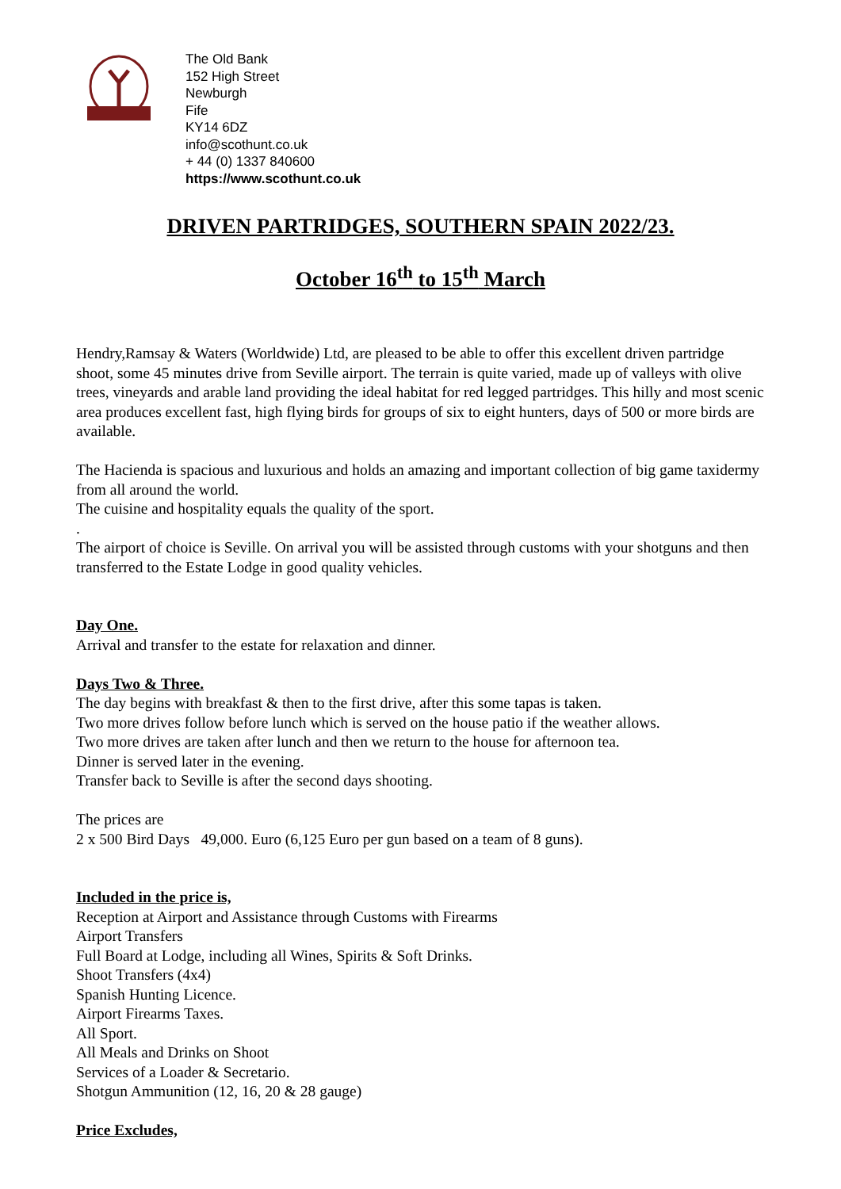The Old Bank
152 High Street
Newburgh
Fife
KY14 6DZ
info@scothunt.co.uk
+ 44 (0) 1337 840600
https://www.scothunt.co.uk
DRIVEN PARTRIDGES, SOUTHERN SPAIN 2022/23.
October 16<sup>th</sup> to 15<sup>th</sup> March
Hendry,Ramsay & Waters (Worldwide) Ltd, are pleased to be able to offer this excellent driven partridge shoot, some 45 minutes drive from Seville airport. The terrain is quite varied, made up of valleys with olive trees, vineyards and arable land providing the ideal habitat for red legged partridges. This hilly and most scenic area produces excellent fast, high flying birds for groups of six to eight hunters, days of 500 or more birds are available.
The Hacienda is spacious and luxurious and holds an amazing and important collection of big game taxidermy from all around the world.
The cuisine and hospitality equals the quality of the sport.
.
The airport of choice is Seville. On arrival you will be assisted through customs with your shotguns and then transferred to the Estate Lodge in good quality vehicles.
Day One.
Arrival and transfer to the estate for relaxation and dinner.
Days Two & Three.
The day begins with breakfast & then to the first drive, after this some tapas is taken.
Two more drives follow before lunch which is served on the house patio if the weather allows.
Two more drives are taken after lunch and then we return to the house for afternoon tea.
Dinner is served later in the evening.
Transfer back to Seville is after the second days shooting.
The prices are
2 x 500 Bird Days 49,000. Euro (6,125 Euro per gun based on a team of 8 guns).
Included in the price is,
Reception at Airport and Assistance through Customs with Firearms
Airport Transfers
Full Board at Lodge, including all Wines, Spirits & Soft Drinks.
Shoot Transfers (4x4)
Spanish Hunting Licence.
Airport Firearms Taxes.
All Sport.
All Meals and Drinks on Shoot
Services of a Loader & Secretario.
Shotgun Ammunition (12, 16, 20 & 28 gauge)
Price Excludes,